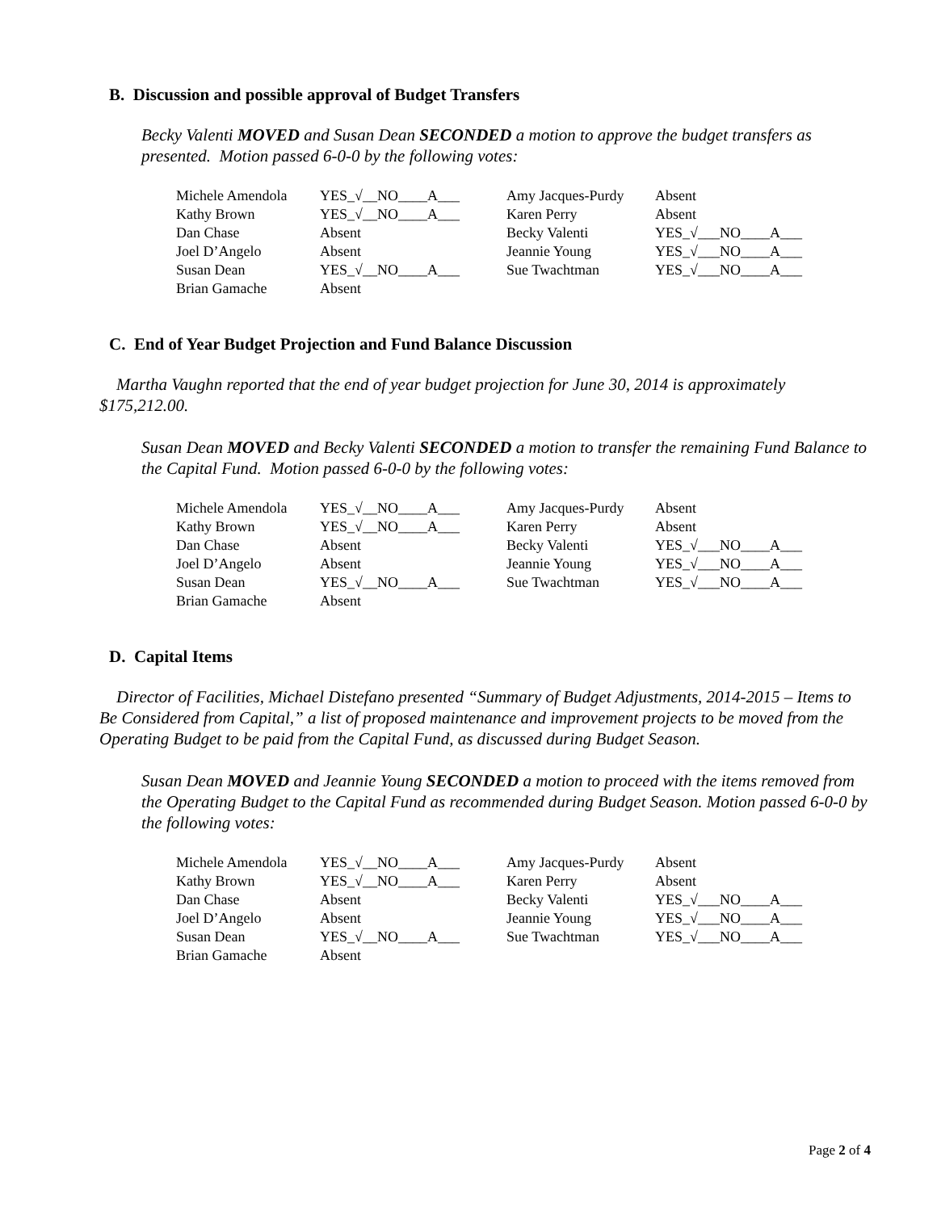B. Discussion and possible approval of Budget Transfers
Becky Valenti MOVED and Susan Dean SECONDED a motion to approve the budget transfers as presented. Motion passed 6-0-0 by the following votes:
| Michele Amendola | YES_√__NO____A___ | Amy Jacques-Purdy | Absent |
| Kathy Brown | YES_√__NO____A___ | Karen Perry | Absent |
| Dan Chase | Absent | Becky Valenti | YES_√___NO____A___ |
| Joel D’Angelo | Absent | Jeannie Young | YES_√___NO____A___ |
| Susan Dean | YES_√__NO____A___ | Sue Twachtman | YES_√___NO____A___ |
| Brian Gamache | Absent | | |
C. End of Year Budget Projection and Fund Balance Discussion
Martha Vaughn reported that the end of year budget projection for June 30, 2014 is approximately $175,212.00.
Susan Dean MOVED and Becky Valenti SECONDED a motion to transfer the remaining Fund Balance to the Capital Fund. Motion passed 6-0-0 by the following votes:
| Michele Amendola | YES_√__NO____A___ | Amy Jacques-Purdy | Absent |
| Kathy Brown | YES_√__NO____A___ | Karen Perry | Absent |
| Dan Chase | Absent | Becky Valenti | YES_√___NO____A___ |
| Joel D’Angelo | Absent | Jeannie Young | YES_√___NO____A___ |
| Susan Dean | YES_√__NO____A___ | Sue Twachtman | YES_√___NO____A___ |
| Brian Gamache | Absent | | |
D. Capital Items
Director of Facilities, Michael Distefano presented “Summary of Budget Adjustments, 2014-2015 – Items to Be Considered from Capital,” a list of proposed maintenance and improvement projects to be moved from the Operating Budget to be paid from the Capital Fund, as discussed during Budget Season.
Susan Dean MOVED and Jeannie Young SECONDED a motion to proceed with the items removed from the Operating Budget to the Capital Fund as recommended during Budget Season. Motion passed 6-0-0 by the following votes:
| Michele Amendola | YES_√__NO____A___ | Amy Jacques-Purdy | Absent |
| Kathy Brown | YES_√__NO____A___ | Karen Perry | Absent |
| Dan Chase | Absent | Becky Valenti | YES_√___NO____A___ |
| Joel D’Angelo | Absent | Jeannie Young | YES_√___NO____A___ |
| Susan Dean | YES_√__NO____A___ | Sue Twachtman | YES_√___NO____A___ |
| Brian Gamache | Absent | | |
Page 2 of 4